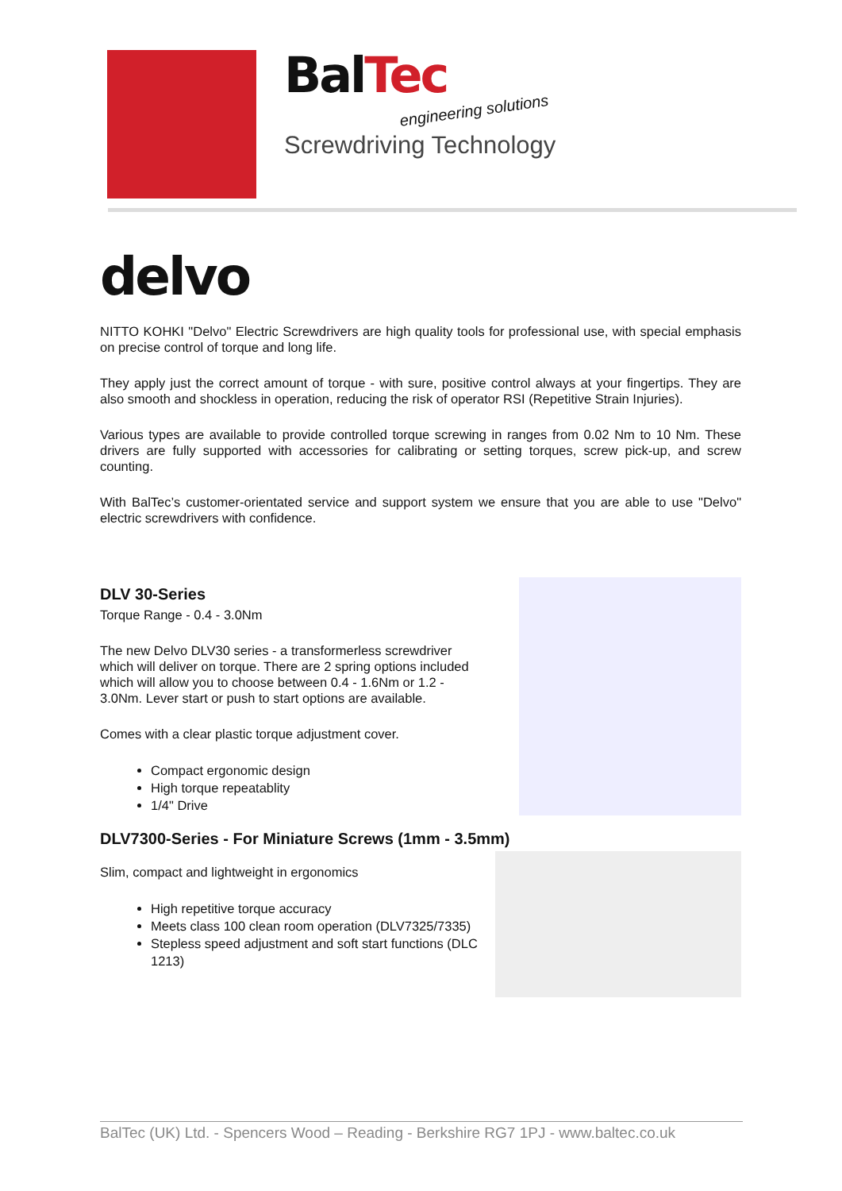BalTec
engineering solutions
Screwdriving Technology
delvo
NITTO KOHKI "Delvo" Electric Screwdrivers are high quality tools for professional use, with special emphasis on precise control of torque and long life.
They apply just the correct amount of torque - with sure, positive control always at your fingertips. They are also smooth and shockless in operation, reducing the risk of operator RSI (Repetitive Strain Injuries).
Various types are available to provide controlled torque screwing in ranges from 0.02 Nm to 10 Nm. These drivers are fully supported with accessories for calibrating or setting torques, screw pick-up, and screw counting.
With BalTec’s customer-orientated service and support system we ensure that you are able to use "Delvo" electric screwdrivers with confidence.
DLV 30-Series
Torque Range - 0.4 - 3.0Nm
The new Delvo DLV30 series - a transformerless screwdriver which will deliver on torque. There are 2 spring options included which will allow you to choose between 0.4 - 1.6Nm or 1.2 - 3.0Nm. Lever start or push to start options are available.
Comes with a clear plastic torque adjustment cover.
Compact ergonomic design
High torque repeatablity
1/4" Drive
DLV7300-Series - For Miniature Screws (1mm - 3.5mm)
Slim, compact and lightweight in ergonomics
High repetitive torque accuracy
Meets class 100 clean room operation (DLV7325/7335)
Stepless speed adjustment and soft start functions (DLC 1213)
BalTec (UK) Ltd. - Spencers Wood – Reading - Berkshire RG7 1PJ - www.baltec.co.uk